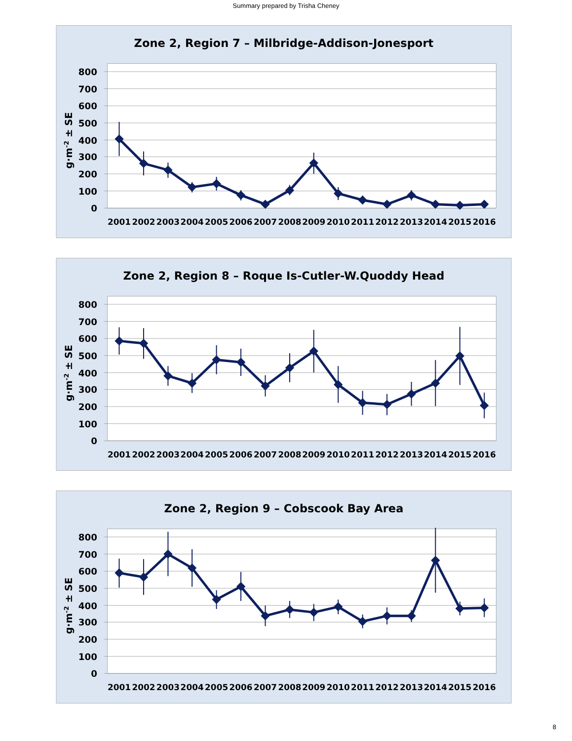Summary prepared by Trisha Cheney
0
100
200
300
400
500
600
700
800
2001
2002
2003
2004
2005
2006
2007
2008
2009
2010
2011
2012
2013
2014
2015
2016
g·m-2 ± SE
Zone 2, Region 7 – Milbridge-Addison-Jonesport
Zone 2, Region 8 – Roque Is-Cutler-W.Quoddy Head
Zone 2, Region 9 – Cobscook Bay Area
8